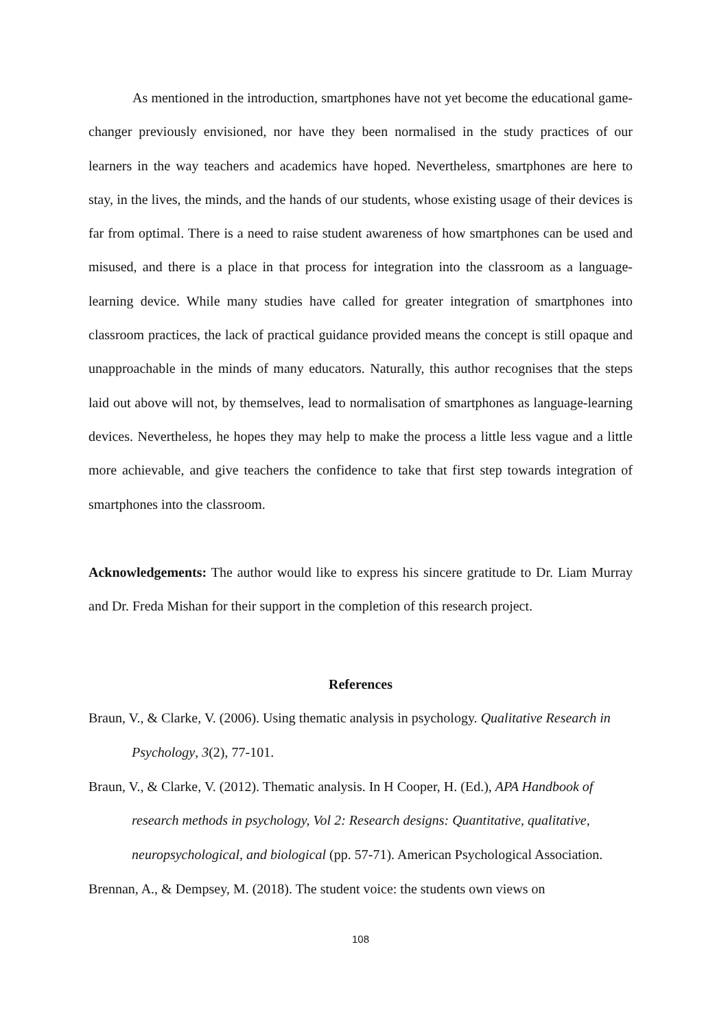As mentioned in the introduction, smartphones have not yet become the educational game-changer previously envisioned, nor have they been normalised in the study practices of our learners in the way teachers and academics have hoped. Nevertheless, smartphones are here to stay, in the lives, the minds, and the hands of our students, whose existing usage of their devices is far from optimal. There is a need to raise student awareness of how smartphones can be used and misused, and there is a place in that process for integration into the classroom as a language-learning device. While many studies have called for greater integration of smartphones into classroom practices, the lack of practical guidance provided means the concept is still opaque and unapproachable in the minds of many educators. Naturally, this author recognises that the steps laid out above will not, by themselves, lead to normalisation of smartphones as language-learning devices. Nevertheless, he hopes they may help to make the process a little less vague and a little more achievable, and give teachers the confidence to take that first step towards integration of smartphones into the classroom.
Acknowledgements: The author would like to express his sincere gratitude to Dr. Liam Murray and Dr. Freda Mishan for their support in the completion of this research project.
References
Braun, V., & Clarke, V. (2006). Using thematic analysis in psychology. Qualitative Research in Psychology, 3(2), 77-101.
Braun, V., & Clarke, V. (2012). Thematic analysis. In H Cooper, H. (Ed.), APA Handbook of research methods in psychology, Vol 2: Research designs: Quantitative, qualitative, neuropsychological, and biological (pp. 57-71). American Psychological Association.
Brennan, A., & Dempsey, M. (2018). The student voice: the students own views on
108